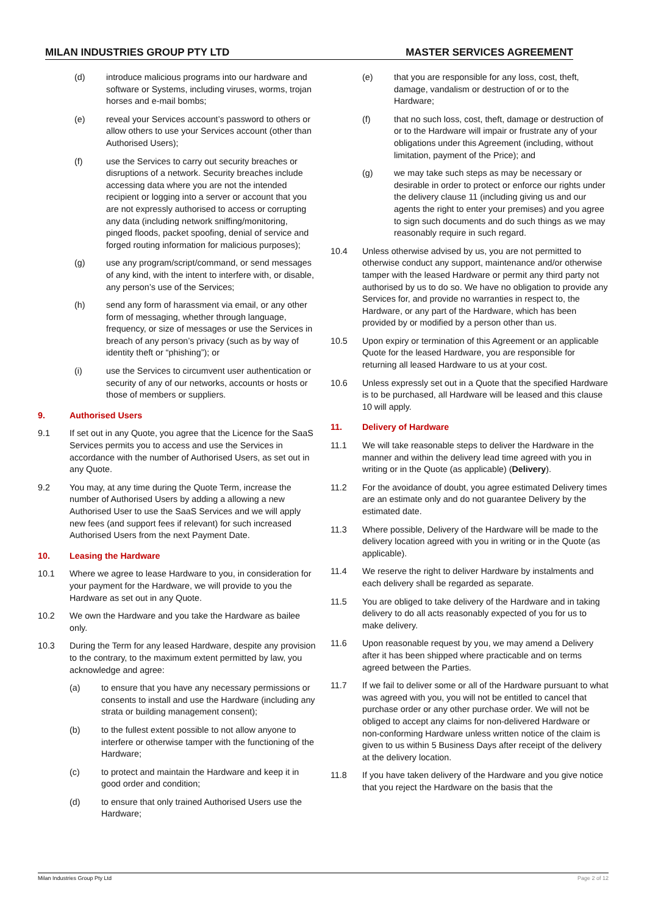MILAN INDUSTRIES GROUP PTY LTD MASTER SERVICES AGREEMENT
(d) introduce malicious programs into our hardware and software or Systems, including viruses, worms, trojan horses and e-mail bombs;
(e) reveal your Services account’s password to others or allow others to use your Services account (other than Authorised Users);
(f) use the Services to carry out security breaches or disruptions of a network. Security breaches include accessing data where you are not the intended recipient or logging into a server or account that you are not expressly authorised to access or corrupting any data (including network sniffing/monitoring, pinged floods, packet spoofing, denial of service and forged routing information for malicious purposes);
(g) use any program/script/command, or send messages of any kind, with the intent to interfere with, or disable, any person’s use of the Services;
(h) send any form of harassment via email, or any other form of messaging, whether through language, frequency, or size of messages or use the Services in breach of any person’s privacy (such as by way of identity theft or “phishing”); or
(i) use the Services to circumvent user authentication or security of any of our networks, accounts or hosts or those of members or suppliers.
9. Authorised Users
9.1 If set out in any Quote, you agree that the Licence for the SaaS Services permits you to access and use the Services in accordance with the number of Authorised Users, as set out in any Quote.
9.2 You may, at any time during the Quote Term, increase the number of Authorised Users by adding a allowing a new Authorised User to use the SaaS Services and we will apply new fees (and support fees if relevant) for such increased Authorised Users from the next Payment Date.
10. Leasing the Hardware
10.1 Where we agree to lease Hardware to you, in consideration for your payment for the Hardware, we will provide to you the Hardware as set out in any Quote.
10.2 We own the Hardware and you take the Hardware as bailee only.
10.3 During the Term for any leased Hardware, despite any provision to the contrary, to the maximum extent permitted by law, you acknowledge and agree:
(a) to ensure that you have any necessary permissions or consents to install and use the Hardware (including any strata or building management consent);
(b) to the fullest extent possible to not allow anyone to interfere or otherwise tamper with the functioning of the Hardware;
(c) to protect and maintain the Hardware and keep it in good order and condition;
(d) to ensure that only trained Authorised Users use the Hardware;
(e) that you are responsible for any loss, cost, theft, damage, vandalism or destruction of or to the Hardware;
(f) that no such loss, cost, theft, damage or destruction of or to the Hardware will impair or frustrate any of your obligations under this Agreement (including, without limitation, payment of the Price); and
(g) we may take such steps as may be necessary or desirable in order to protect or enforce our rights under the delivery clause 11 (including giving us and our agents the right to enter your premises) and you agree to sign such documents and do such things as we may reasonably require in such regard.
10.4 Unless otherwise advised by us, you are not permitted to otherwise conduct any support, maintenance and/or otherwise tamper with the leased Hardware or permit any third party not authorised by us to do so. We have no obligation to provide any Services for, and provide no warranties in respect to, the Hardware, or any part of the Hardware, which has been provided by or modified by a person other than us.
10.5 Upon expiry or termination of this Agreement or an applicable Quote for the leased Hardware, you are responsible for returning all leased Hardware to us at your cost.
10.6 Unless expressly set out in a Quote that the specified Hardware is to be purchased, all Hardware will be leased and this clause 10 will apply.
11. Delivery of Hardware
11.1 We will take reasonable steps to deliver the Hardware in the manner and within the delivery lead time agreed with you in writing or in the Quote (as applicable) (Delivery).
11.2 For the avoidance of doubt, you agree estimated Delivery times are an estimate only and do not guarantee Delivery by the estimated date.
11.3 Where possible, Delivery of the Hardware will be made to the delivery location agreed with you in writing or in the Quote (as applicable).
11.4 We reserve the right to deliver Hardware by instalments and each delivery shall be regarded as separate.
11.5 You are obliged to take delivery of the Hardware and in taking delivery to do all acts reasonably expected of you for us to make delivery.
11.6 Upon reasonable request by you, we may amend a Delivery after it has been shipped where practicable and on terms agreed between the Parties.
11.7 If we fail to deliver some or all of the Hardware pursuant to what was agreed with you, you will not be entitled to cancel that purchase order or any other purchase order. We will not be obliged to accept any claims for non-delivered Hardware or non-conforming Hardware unless written notice of the claim is given to us within 5 Business Days after receipt of the delivery at the delivery location.
11.8 If you have taken delivery of the Hardware and you give notice that you reject the Hardware on the basis that the
Milan Industries Group Pty Ltd Page 2 of 12